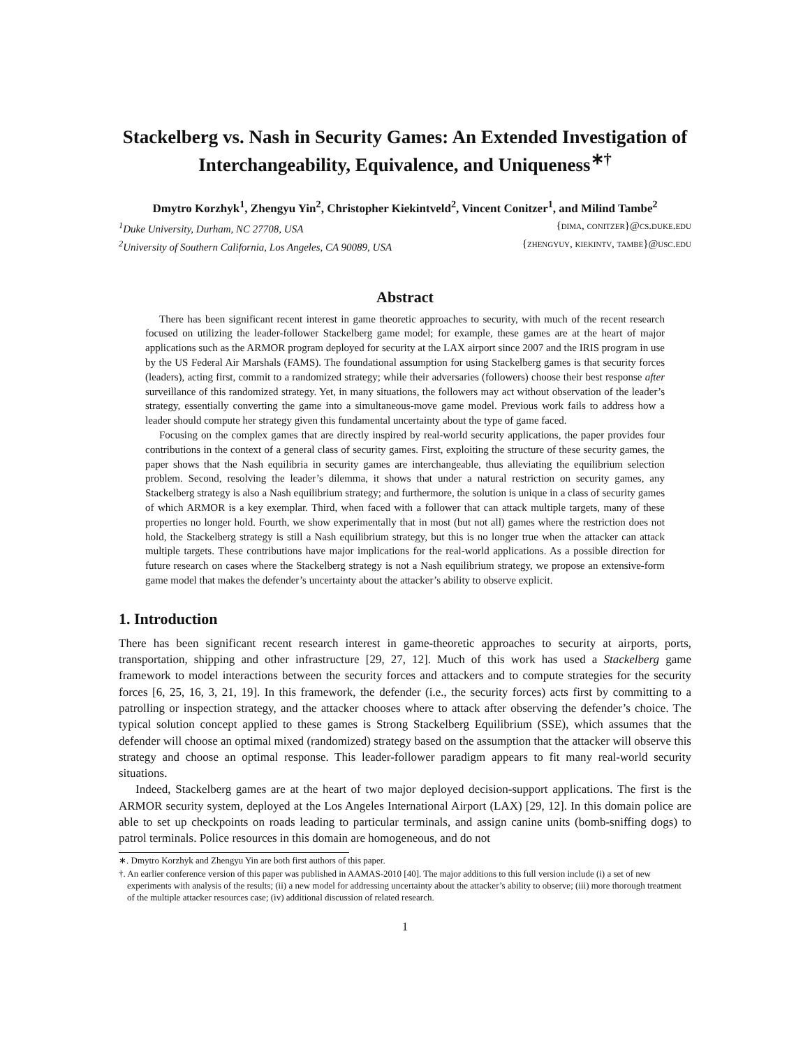Stackelberg vs. Nash in Security Games: An Extended Investigation of Interchangeability, Equivalence, and Uniqueness<sup>∗†</sup>
Dmytro Korzhyk<sup>1</sup>, Zhengyu Yin<sup>2</sup>, Christopher Kiekintveld<sup>2</sup>, Vincent Conitzer<sup>1</sup>, and Milind Tambe<sup>2</sup>
<sup>1</sup> Duke University, Durham, NC 27708, USA {dima, conitzer}@cs.duke.edu
<sup>2</sup> University of Southern California, Los Angeles, CA 90089, USA {zhengyuy, kiekintv, tambe}@usc.edu
Abstract
There has been significant recent interest in game theoretic approaches to security, with much of the recent research focused on utilizing the leader-follower Stackelberg game model; for example, these games are at the heart of major applications such as the ARMOR program deployed for security at the LAX airport since 2007 and the IRIS program in use by the US Federal Air Marshals (FAMS). The foundational assumption for using Stackelberg games is that security forces (leaders), acting first, commit to a randomized strategy; while their adversaries (followers) choose their best response after surveillance of this randomized strategy. Yet, in many situations, the followers may act without observation of the leader’s strategy, essentially converting the game into a simultaneous-move game model. Previous work fails to address how a leader should compute her strategy given this fundamental uncertainty about the type of game faced.
Focusing on the complex games that are directly inspired by real-world security applications, the paper provides four contributions in the context of a general class of security games. First, exploiting the structure of these security games, the paper shows that the Nash equilibria in security games are interchangeable, thus alleviating the equilibrium selection problem. Second, resolving the leader’s dilemma, it shows that under a natural restriction on security games, any Stackelberg strategy is also a Nash equilibrium strategy; and furthermore, the solution is unique in a class of security games of which ARMOR is a key exemplar. Third, when faced with a follower that can attack multiple targets, many of these properties no longer hold. Fourth, we show experimentally that in most (but not all) games where the restriction does not hold, the Stackelberg strategy is still a Nash equilibrium strategy, but this is no longer true when the attacker can attack multiple targets. These contributions have major implications for the real-world applications. As a possible direction for future research on cases where the Stackelberg strategy is not a Nash equilibrium strategy, we propose an extensive-form game model that makes the defender’s uncertainty about the attacker’s ability to observe explicit.
1. Introduction
There has been significant recent research interest in game-theoretic approaches to security at airports, ports, transportation, shipping and other infrastructure [29, 27, 12]. Much of this work has used a Stackelberg game framework to model interactions between the security forces and attackers and to compute strategies for the security forces [6, 25, 16, 3, 21, 19]. In this framework, the defender (i.e., the security forces) acts first by committing to a patrolling or inspection strategy, and the attacker chooses where to attack after observing the defender’s choice. The typical solution concept applied to these games is Strong Stackelberg Equilibrium (SSE), which assumes that the defender will choose an optimal mixed (randomized) strategy based on the assumption that the attacker will observe this strategy and choose an optimal response. This leader-follower paradigm appears to fit many real-world security situations.
Indeed, Stackelberg games are at the heart of two major deployed decision-support applications. The first is the ARMOR security system, deployed at the Los Angeles International Airport (LAX) [29, 12]. In this domain police are able to set up checkpoints on roads leading to particular terminals, and assign canine units (bomb-sniffing dogs) to patrol terminals. Police resources in this domain are homogeneous, and do not
∗. Dmytro Korzhyk and Zhengyu Yin are both first authors of this paper.
†. An earlier conference version of this paper was published in AAMAS-2010 [40]. The major additions to this full version include (i) a set of new experiments with analysis of the results; (ii) a new model for addressing uncertainty about the attacker’s ability to observe; (iii) more thorough treatment of the multiple attacker resources case; (iv) additional discussion of related research.
1